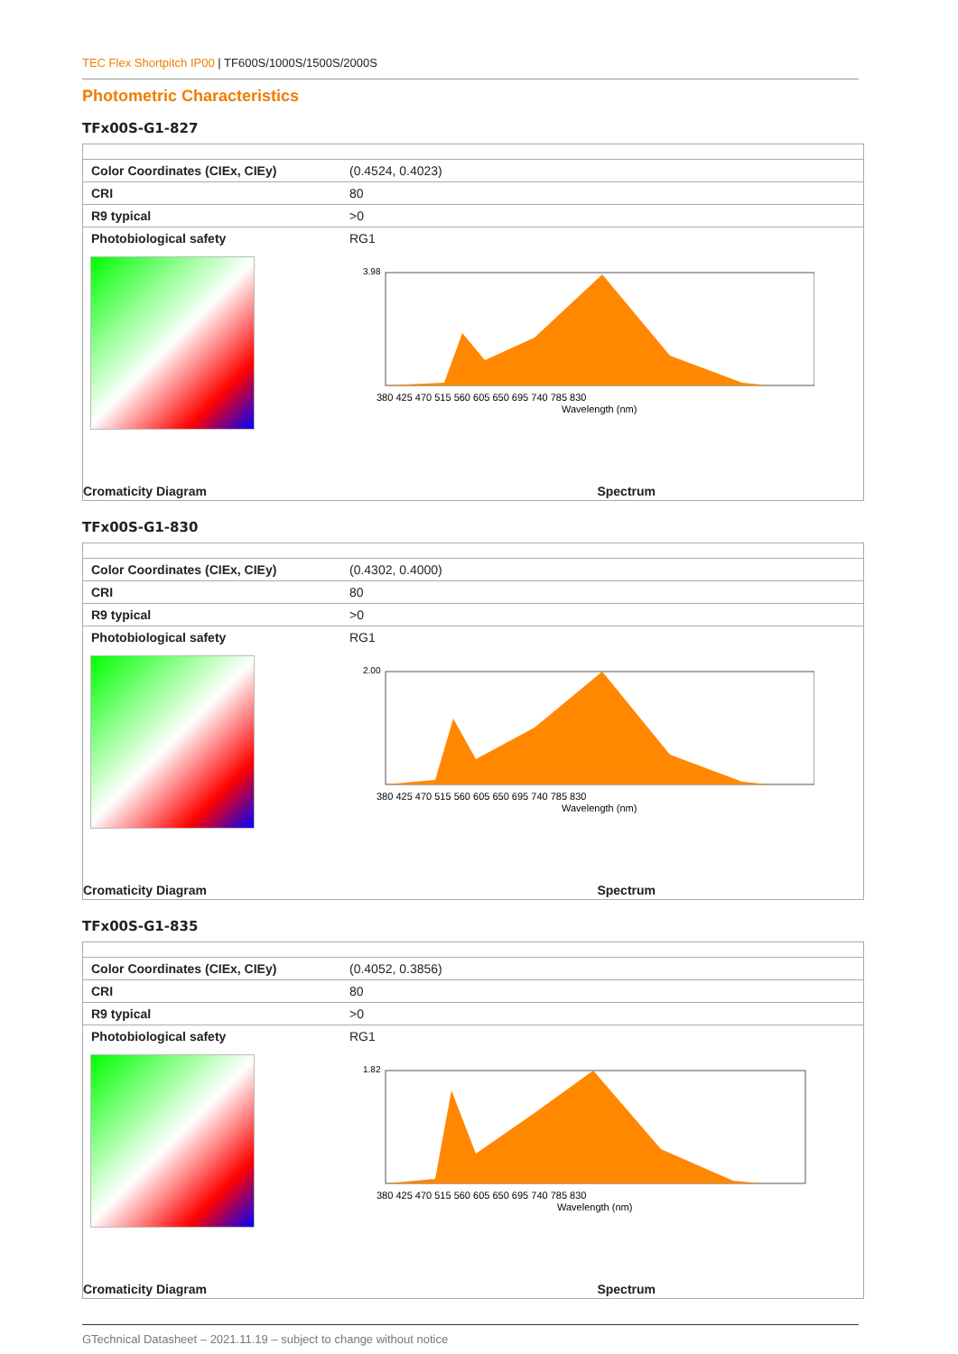TEC Flex Shortpitch IP00 | TF600S/1000S/1500S/2000S
Photometric Characteristics
TFx00S-G1-827
| Color Coordinates (CIEx, CIEy) | (0.4524, 0.4023) |
| CRI | 80 |
| R9 typical | >0 |
| Photobiological safety | RG1 |
3.98
380 425 470 515 560 605 650 695 740 785 830
Wavelength (nm)
Cromaticity Diagram Spectrum
TFx00S-G1-830
| Color Coordinates (CIEx, CIEy) | (0.4302, 0.4000) |
| CRI | 80 |
| R9 typical | >0 |
| Photobiological safety | RG1 |
2.00
380 425 470 515 560 605 650 695 740 785 830
Wavelength (nm)
Cromaticity Diagram Spectrum
TFx00S-G1-835
| Color Coordinates (CIEx, CIEy) | (0.4052, 0.3856) |
| CRI | 80 |
| R9 typical | >0 |
| Photobiological safety | RG1 |
1.82
380 425 470 515 560 605 650 695 740 785 830
Wavelength (nm)
Cromaticity Diagram Spectrum
GTechnical Datasheet – 2021.11.19 – subject to change without notice